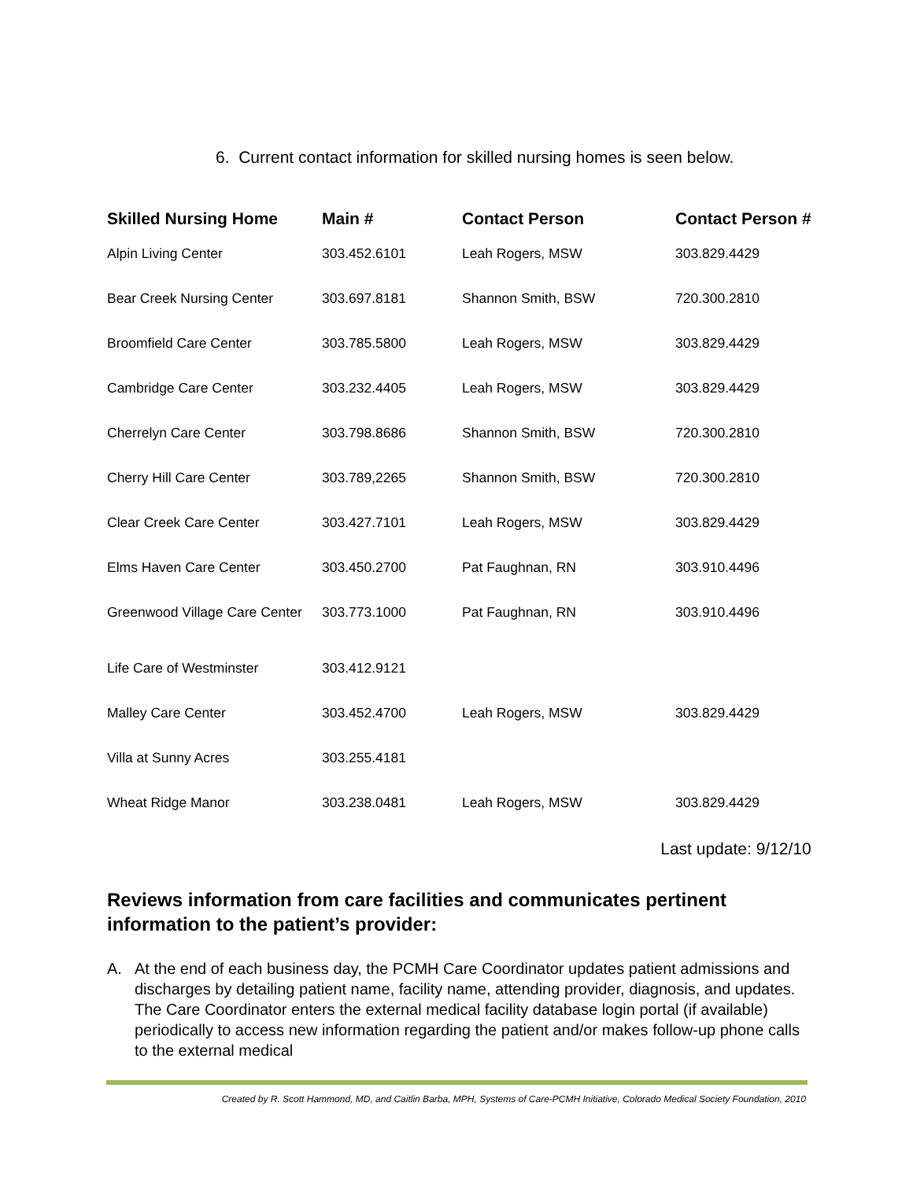6. Current contact information for skilled nursing homes is seen below.
| Skilled Nursing Home | Main # | Contact Person | Contact Person # |
| --- | --- | --- | --- |
| Alpin Living Center | 303.452.6101 | Leah Rogers, MSW | 303.829.4429 |
| Bear Creek Nursing Center | 303.697.8181 | Shannon Smith, BSW | 720.300.2810 |
| Broomfield Care Center | 303.785.5800 | Leah Rogers, MSW | 303.829.4429 |
| Cambridge Care Center | 303.232.4405 | Leah Rogers, MSW | 303.829.4429 |
| Cherrelyn Care Center | 303.798.8686 | Shannon Smith, BSW | 720.300.2810 |
| Cherry Hill Care Center | 303.789,2265 | Shannon Smith, BSW | 720.300.2810 |
| Clear Creek Care Center | 303.427.7101 | Leah Rogers, MSW | 303.829.4429 |
| Elms Haven Care Center | 303.450.2700 | Pat Faughnan, RN | 303.910.4496 |
| Greenwood Village Care Center | 303.773.1000 | Pat Faughnan, RN | 303.910.4496 |
| Life Care of Westminster | 303.412.9121 | | |
| Malley Care Center | 303.452.4700 | Leah Rogers, MSW | 303.829.4429 |
| Villa at Sunny Acres | 303.255.4181 | | |
| Wheat Ridge Manor | 303.238.0481 | Leah Rogers, MSW | 303.829.4429 |
| Last update: 9/12/10 | | | |
Reviews information from care facilities and communicates pertinent information to the patient’s provider:
A. At the end of each business day, the PCMH Care Coordinator updates patient admissions and discharges by detailing patient name, facility name, attending provider, diagnosis, and updates. The Care Coordinator enters the external medical facility database login portal (if available) periodically to access new information regarding the patient and/or makes follow-up phone calls to the external medical
Created by R. Scott Hammond, MD, and Caitlin Barba, MPH, Systems of Care-PCMH Initiative, Colorado Medical Society Foundation, 2010